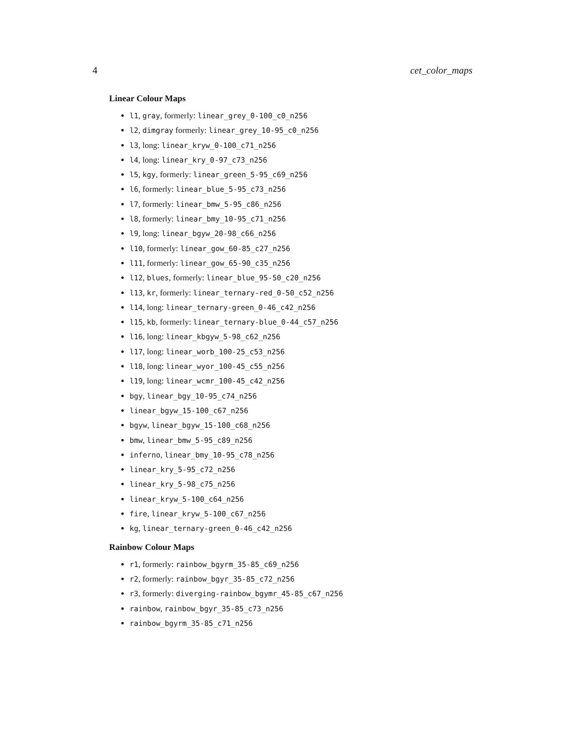4 cet_color_maps
Linear Colour Maps
l1, gray, formerly: linear_grey_0-100_c0_n256
l2, dimgray formerly: linear_grey_10-95_c0_n256
l3, long: linear_kryw_0-100_c71_n256
l4, long: linear_kry_0-97_c73_n256
l5, kgy, formerly: linear_green_5-95_c69_n256
l6, formerly: linear_blue_5-95_c73_n256
l7, formerly: linear_bmw_5-95_c86_n256
l8, formerly: linear_bmy_10-95_c71_n256
l9, long: linear_bgyw_20-98_c66_n256
l10, formerly: linear_gow_60-85_c27_n256
l11, formerly: linear_gow_65-90_c35_n256
l12, blues, formerly: linear_blue_95-50_c20_n256
l13, kr, formerly: linear_ternary-red_0-50_c52_n256
l14, long: linear_ternary-green_0-46_c42_n256
l15, kb, formerly: linear_ternary-blue_0-44_c57_n256
l16, long: linear_kbgyw_5-98_c62_n256
l17, long: linear_worb_100-25_c53_n256
l18, long: linear_wyor_100-45_c55_n256
l19, long: linear_wcmr_100-45_c42_n256
bgy, linear_bgy_10-95_c74_n256
linear_bgyw_15-100_c67_n256
bgyw, linear_bgyw_15-100_c68_n256
bmw, linear_bmw_5-95_c89_n256
inferno, linear_bmy_10-95_c78_n256
linear_kry_5-95_c72_n256
linear_kry_5-98_c75_n256
linear_kryw_5-100_c64_n256
fire, linear_kryw_5-100_c67_n256
kg, linear_ternary-green_0-46_c42_n256
Rainbow Colour Maps
r1, formerly: rainbow_bgyrm_35-85_c69_n256
r2, formerly: rainbow_bgyr_35-85_c72_n256
r3, formerly: diverging-rainbow_bgymr_45-85_c67_n256
rainbow, rainbow_bgyr_35-85_c73_n256
rainbow_bgyrm_35-85_c71_n256